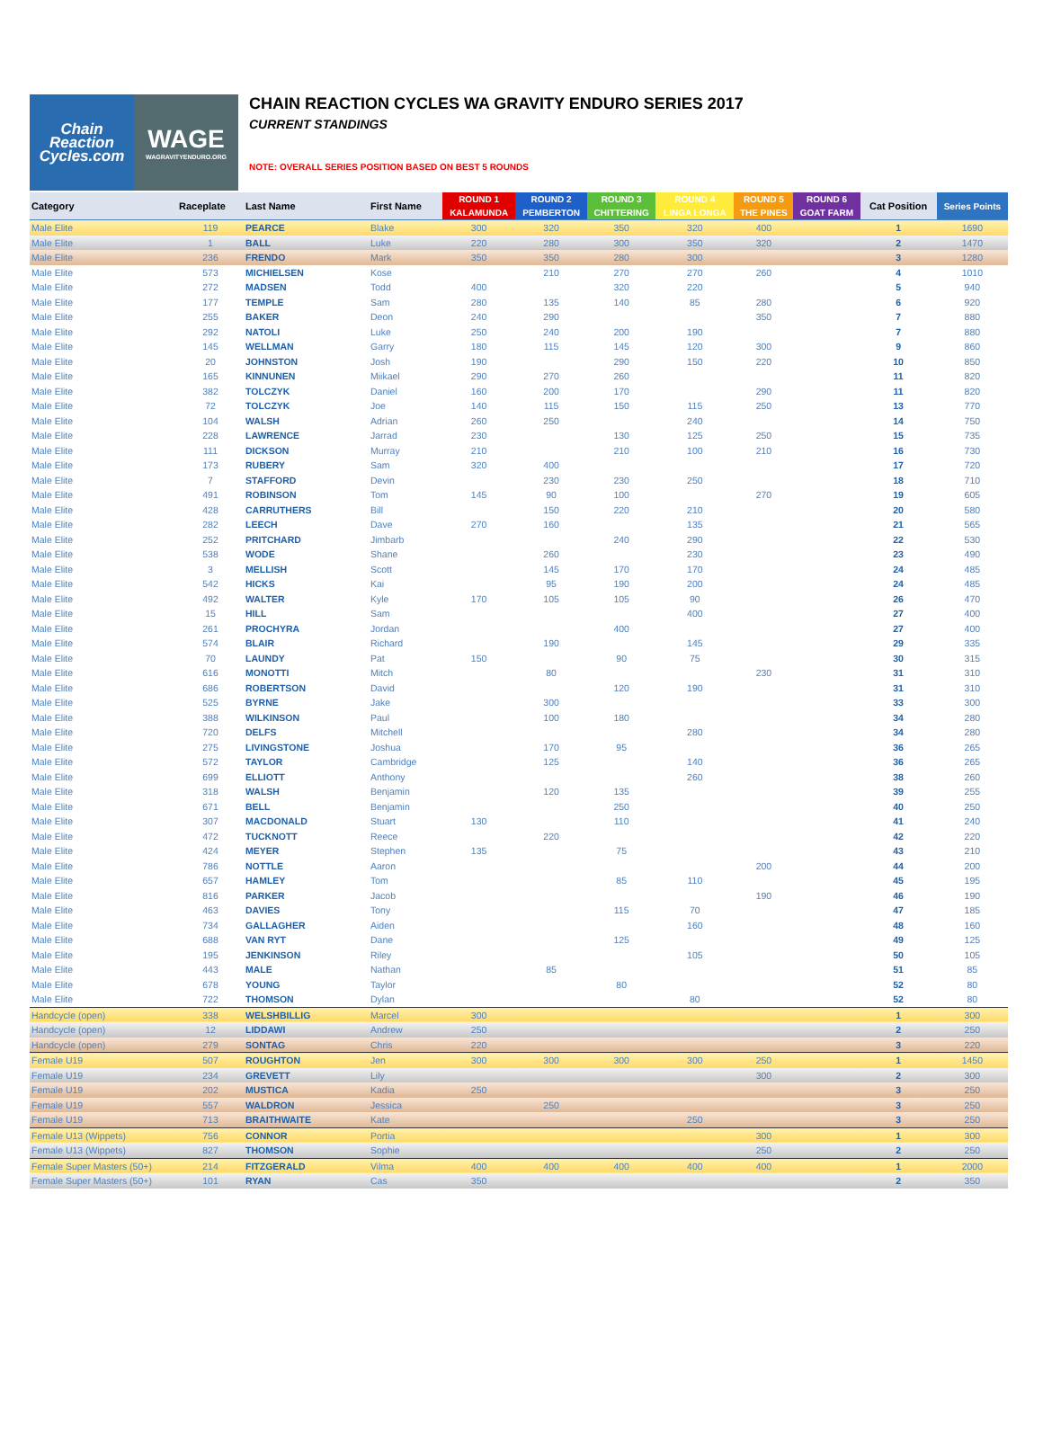Chain
Reaction
Cycles.com
WAGE
WAGRAVITYENDURO.ORG
CHAIN REACTION CYCLES WA GRAVITY ENDURO SERIES 2017
CURRENT STANDINGS
NOTE: OVERALL SERIES POSITION BASED ON BEST 5 ROUNDS
| Category | Raceplate | Last Name | First Name | ROUND 1 KALAMUNDA | ROUND 2 PEMBERTON | ROUND 3 CHITTERING | ROUND 4 LINGA LONGA | ROUND 5 THE PINES | ROUND 6 GOAT FARM | Cat Position | Series Points |
| --- | --- | --- | --- | --- | --- | --- | --- | --- | --- | --- | --- |
| Male Elite | 119 | PEARCE | Blake | 300 | 320 | 350 | 320 | 400 | | 1 | 1690 |
| Male Elite | 1 | BALL | Luke | 220 | 280 | 300 | 350 | 320 | | 2 | 1470 |
| Male Elite | 236 | FRENDO | Mark | 350 | 350 | 280 | 300 | | | 3 | 1280 |
| Male Elite | 573 | MICHIELSEN | Kose | | 210 | 270 | 270 | 260 | | 4 | 1010 |
| Male Elite | 272 | MADSEN | Todd | 400 | | 320 | 220 | | | 5 | 940 |
| Male Elite | 177 | TEMPLE | Sam | 280 | 135 | 140 | 85 | 280 | | 6 | 920 |
| Male Elite | 255 | BAKER | Deon | 240 | 290 | | | 350 | | 7 | 880 |
| Male Elite | 292 | NATOLI | Luke | 250 | 240 | 200 | 190 | | | 7 | 880 |
| Male Elite | 145 | WELLMAN | Garry | 180 | 115 | 145 | 120 | 300 | | 9 | 860 |
| Male Elite | 20 | JOHNSTON | Josh | 190 | | 290 | 150 | 220 | | 10 | 850 |
| Male Elite | 165 | KINNUNEN | Miikael | 290 | 270 | 260 | | | | 11 | 820 |
| Male Elite | 382 | TOLCZYK | Daniel | 160 | 200 | 170 | | 290 | | 11 | 820 |
| Male Elite | 72 | TOLCZYK | Joe | 140 | 115 | 150 | 115 | 250 | | 13 | 770 |
| Male Elite | 104 | WALSH | Adrian | 260 | 250 | | 240 | | | 14 | 750 |
| Male Elite | 228 | LAWRENCE | Jarrad | 230 | | 130 | 125 | 250 | | 15 | 735 |
| Male Elite | 111 | DICKSON | Murray | 210 | | 210 | 100 | 210 | | 16 | 730 |
| Male Elite | 173 | RUBERY | Sam | 320 | 400 | | | | | 17 | 720 |
| Male Elite | 7 | STAFFORD | Devin | | 230 | 230 | 250 | | | 18 | 710 |
| Male Elite | 491 | ROBINSON | Tom | 145 | 90 | 100 | | 270 | | 19 | 605 |
| Male Elite | 428 | CARRUTHERS | Bill | | 150 | 220 | 210 | | | 20 | 580 |
| Male Elite | 282 | LEECH | Dave | 270 | 160 | | 135 | | | 21 | 565 |
| Male Elite | 252 | PRITCHARD | Jimbarb | | | 240 | 290 | | | 22 | 530 |
| Male Elite | 538 | WODE | Shane | | 260 | | 230 | | | 23 | 490 |
| Male Elite | 3 | MELLISH | Scott | | 145 | 170 | 170 | | | 24 | 485 |
| Male Elite | 542 | HICKS | Kai | | 95 | 190 | 200 | | | 24 | 485 |
| Male Elite | 492 | WALTER | Kyle | 170 | 105 | 105 | 90 | | | 26 | 470 |
| Male Elite | 15 | HILL | Sam | | | | 400 | | | 27 | 400 |
| Male Elite | 261 | PROCHYRA | Jordan | | | 400 | | | | 27 | 400 |
| Male Elite | 574 | BLAIR | Richard | | 190 | | 145 | | | 29 | 335 |
| Male Elite | 70 | LAUNDY | Pat | 150 | | 90 | 75 | | | 30 | 315 |
| Male Elite | 616 | MONOTTI | Mitch | | 80 | | | 230 | | 31 | 310 |
| Male Elite | 686 | ROBERTSON | David | | | 120 | 190 | | | 31 | 310 |
| Male Elite | 525 | BYRNE | Jake | | 300 | | | | | 33 | 300 |
| Male Elite | 388 | WILKINSON | Paul | | 100 | 180 | | | | 34 | 280 |
| Male Elite | 720 | DELFS | Mitchell | | | | 280 | | | 34 | 280 |
| Male Elite | 275 | LIVINGSTONE | Joshua | | 170 | 95 | | | | 36 | 265 |
| Male Elite | 572 | TAYLOR | Cambridge | | 125 | | 140 | | | 36 | 265 |
| Male Elite | 699 | ELLIOTT | Anthony | | | | 260 | | | 38 | 260 |
| Male Elite | 318 | WALSH | Benjamin | | 120 | 135 | | | | 39 | 255 |
| Male Elite | 671 | BELL | Benjamin | | | 250 | | | | 40 | 250 |
| Male Elite | 307 | MACDONALD | Stuart | 130 | | 110 | | | | 41 | 240 |
| Male Elite | 472 | TUCKNOTT | Reece | | 220 | | | | | 42 | 220 |
| Male Elite | 424 | MEYER | Stephen | 135 | | 75 | | | | 43 | 210 |
| Male Elite | 786 | NOTTLE | Aaron | | | | | 200 | | 44 | 200 |
| Male Elite | 657 | HAMLEY | Tom | | | 85 | 110 | | | 45 | 195 |
| Male Elite | 816 | PARKER | Jacob | | | | | 190 | | 46 | 190 |
| Male Elite | 463 | DAVIES | Tony | | | 115 | 70 | | | 47 | 185 |
| Male Elite | 734 | GALLAGHER | Aiden | | | | 160 | | | 48 | 160 |
| Male Elite | 688 | VAN RYT | Dane | | | 125 | | | | 49 | 125 |
| Male Elite | 195 | JENKINSON | Riley | | | | 105 | | | 50 | 105 |
| Male Elite | 443 | MALE | Nathan | | 85 | | | | | 51 | 85 |
| Male Elite | 678 | YOUNG | Taylor | | | 80 | | | | 52 | 80 |
| Male Elite | 722 | THOMSON | Dylan | | | | 80 | | | 52 | 80 |
| Handcycle (open) | 338 | WELSHBILLIG | Marcel | 300 | | | | | | 1 | 300 |
| Handcycle (open) | 12 | LIDDAWI | Andrew | 250 | | | | | | 2 | 250 |
| Handcycle (open) | 279 | SONTAG | Chris | 220 | | | | | | 3 | 220 |
| Female U19 | 507 | ROUGHTON | Jen | 300 | 300 | 300 | 300 | 250 | | 1 | 1450 |
| Female U19 | 234 | GREVETT | Lily | | | | | 300 | | 2 | 300 |
| Female U19 | 202 | MUSTICA | Kadia | 250 | | | | | | 3 | 250 |
| Female U19 | 557 | WALDRON | Jessica | | 250 | | | | | 3 | 250 |
| Female U19 | 713 | BRAITHWAITE | Kate | | | | 250 | | | 3 | 250 |
| Female U13 (Wippets) | 756 | CONNOR | Portia | | | | | 300 | | 1 | 300 |
| Female U13 (Wippets) | 827 | THOMSON | Sophie | | | | | 250 | | 2 | 250 |
| Female Super Masters (50+) | 214 | FITZGERALD | Vilma | 400 | 400 | 400 | 400 | 400 | | 1 | 2000 |
| Female Super Masters (50+) | 101 | RYAN | Cas | 350 | | | | | | 2 | 350 |